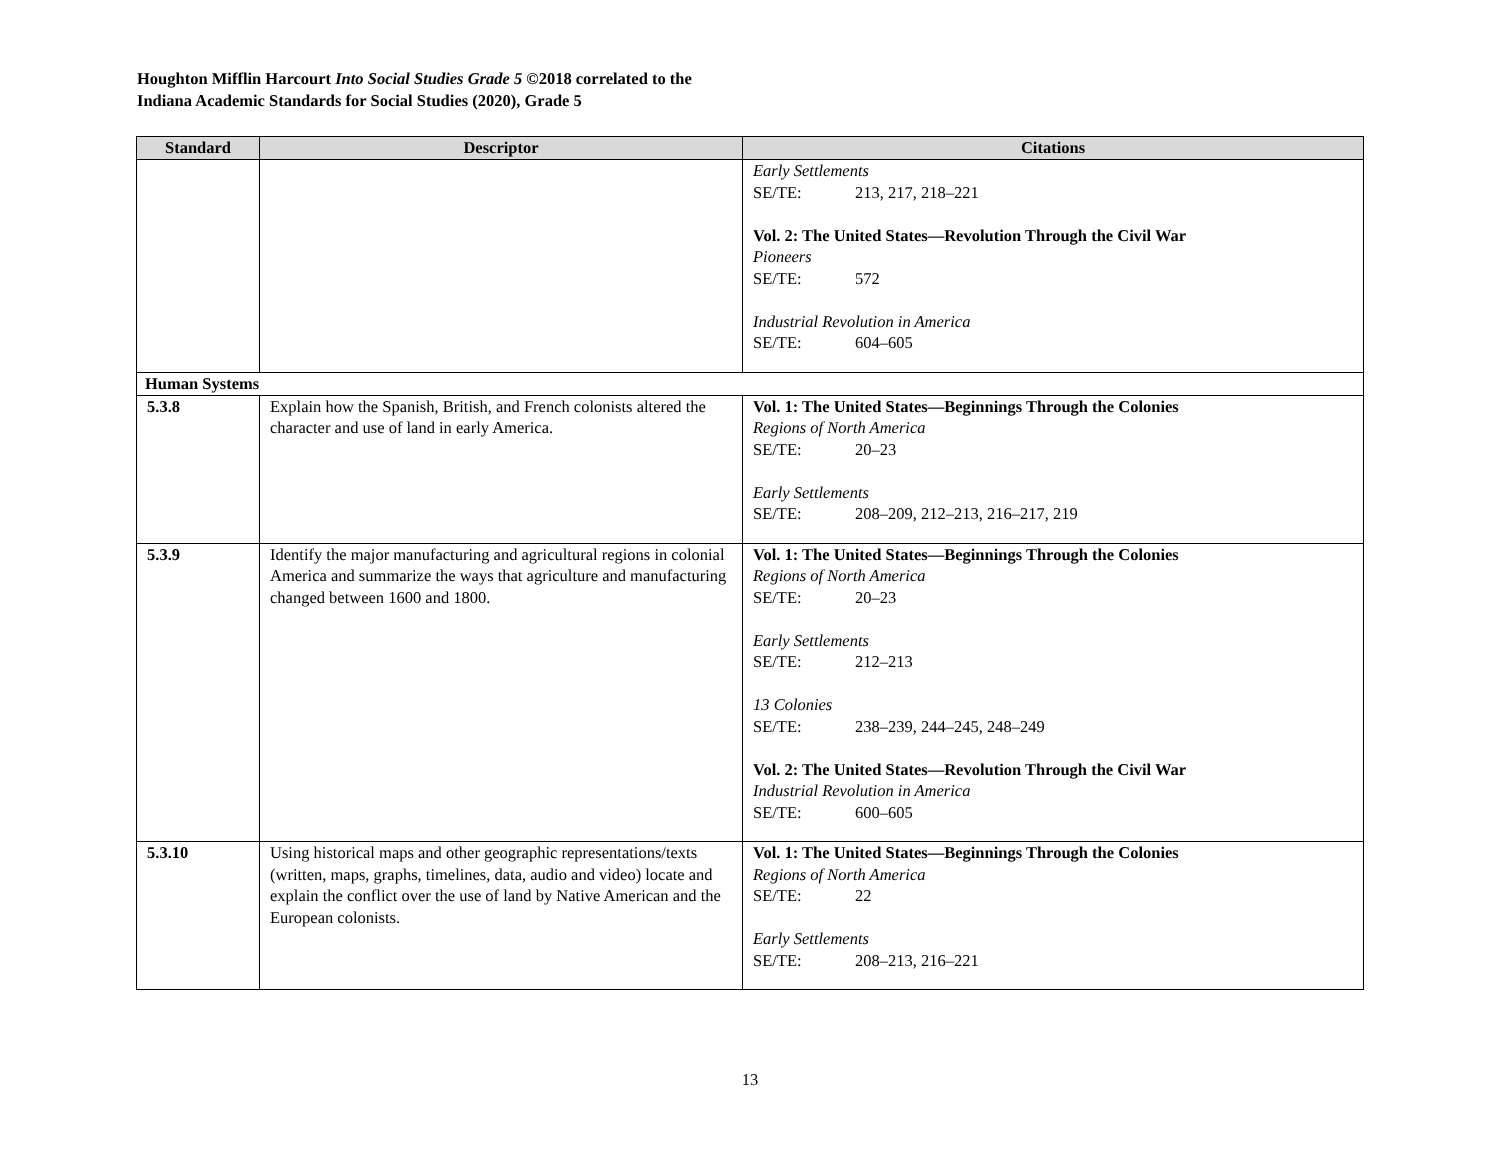Houghton Mifflin Harcourt Into Social Studies Grade 5 ©2018 correlated to the
Indiana Academic Standards for Social Studies (2020), Grade 5
| Standard | Descriptor | Citations |
| --- | --- | --- |
| | | Early Settlements SE/TE: 213, 217, 218–221 Vol. 2: The United States—Revolution Through the Civil War Pioneers SE/TE: 572 Industrial Revolution in America SE/TE: 604–605 |
| Human Systems | | |
| 5.3.8 | Explain how the Spanish, British, and French colonists altered the character and use of land in early America. | Vol. 1: The United States—Beginnings Through the Colonies Regions of North America SE/TE: 20–23 Early Settlements SE/TE: 208–209, 212–213, 216–217, 219 |
| 5.3.9 | Identify the major manufacturing and agricultural regions in colonial America and summarize the ways that agriculture and manufacturing changed between 1600 and 1800. | Vol. 1: The United States—Beginnings Through the Colonies Regions of North America SE/TE: 20–23 Early Settlements SE/TE: 212–213 13 Colonies SE/TE: 238–239, 244–245, 248–249 Vol. 2: The United States—Revolution Through the Civil War Industrial Revolution in America SE/TE: 600–605 |
| 5.3.10 | Using historical maps and other geographic representations/texts (written, maps, graphs, timelines, data, audio and video) locate and explain the conflict over the use of land by Native American and the European colonists. | Vol. 1: The United States—Beginnings Through the Colonies Regions of North America SE/TE: 22 Early Settlements SE/TE: 208–213, 216–221 |
13